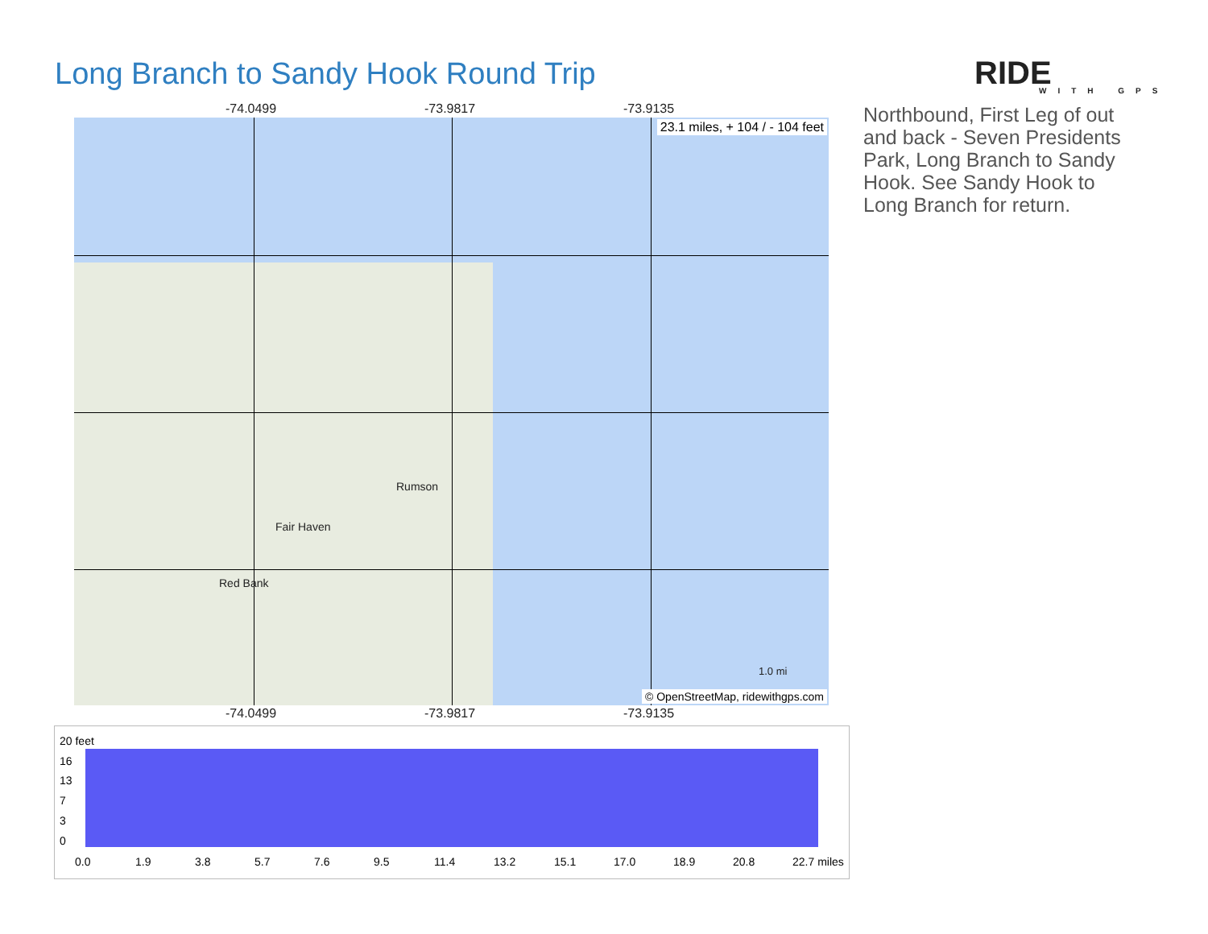Long Branch to Sandy Hook Round Trip
RIDE
WITH GPS
Northbound, First Leg of out and back - Seven Presidents Park, Long Branch to Sandy Hook. See Sandy Hook to Long Branch for return.
-74.0499 -73.9817 -73.9135
23.1 miles, + 104 / - 104 feet
Red Bank
Rumson
Fair Haven
1.0 mi
© OpenStreetMap, ridewithgps.com
-74.0499 -73.9817 -73.9135
20 feet
16
13
7
3
0
0.0 1.9 3.8 5.7 7.6 9.5 11.4 13.2 15.1 17.0 18.9 20.8 22.7 miles